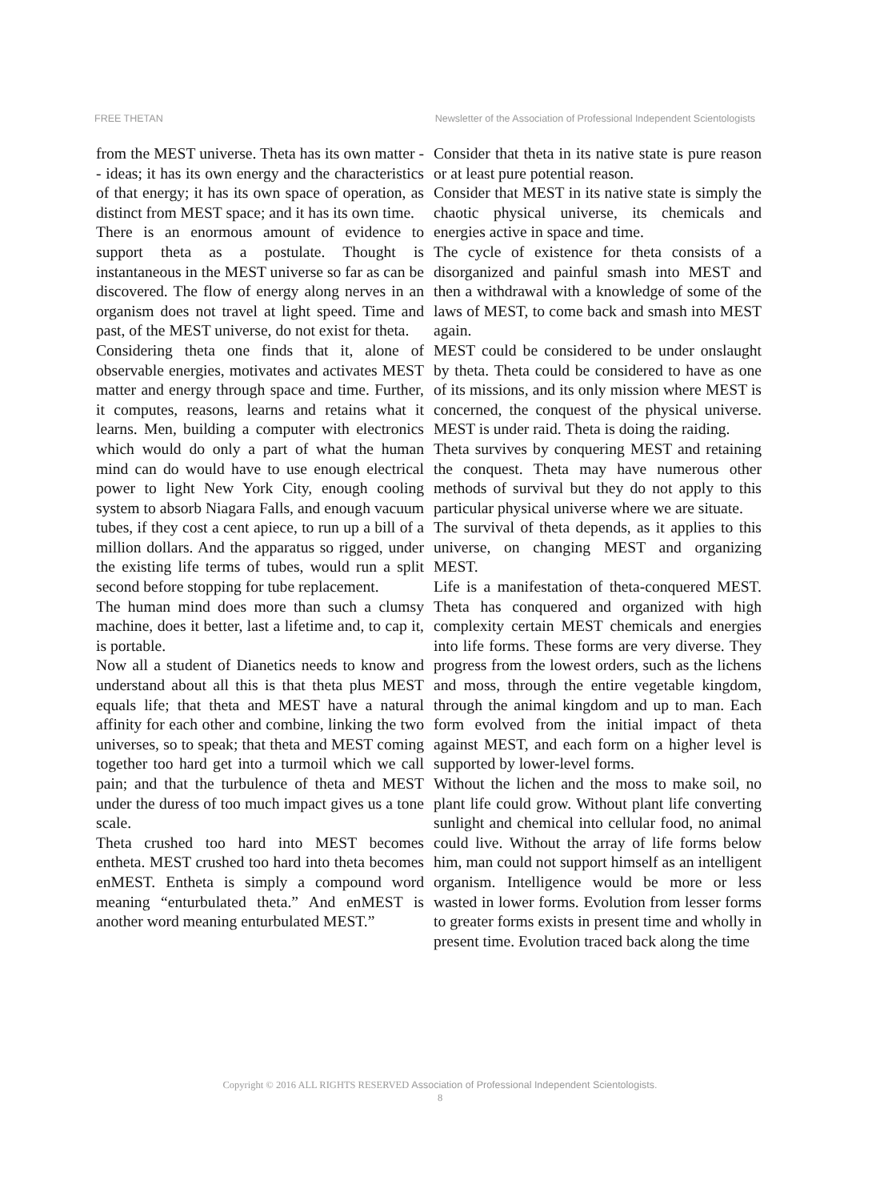FREE THETAN Newsletter of the Association of Professional Independent Scientologists
from the MEST universe. Theta has its own matter -- ideas; it has its own energy and the characteristics of that energy; it has its own space of operation, as distinct from MEST space; and it has its own time.
There is an enormous amount of evidence to support theta as a postulate. Thought is instantaneous in the MEST universe so far as can be discovered. The flow of energy along nerves in an organism does not travel at light speed. Time and past, of the MEST universe, do not exist for theta.
Considering theta one finds that it, alone of observable energies, motivates and activates MEST matter and energy through space and time. Further, it computes, reasons, learns and retains what it learns. Men, building a computer with electronics which would do only a part of what the human mind can do would have to use enough electrical power to light New York City, enough cooling system to absorb Niagara Falls, and enough vacuum tubes, if they cost a cent apiece, to run up a bill of a million dollars. And the apparatus so rigged, under the existing life terms of tubes, would run a split second before stopping for tube replacement.
The human mind does more than such a clumsy machine, does it better, last a lifetime and, to cap it, is portable.
Now all a student of Dianetics needs to know and understand about all this is that theta plus MEST equals life; that theta and MEST have a natural affinity for each other and combine, linking the two universes, so to speak; that theta and MEST coming together too hard get into a turmoil which we call pain; and that the turbulence of theta and MEST under the duress of too much impact gives us a tone scale.
Theta crushed too hard into MEST becomes entheta. MEST crushed too hard into theta becomes enMEST. Entheta is simply a compound word meaning “enturbulated theta.” And enMEST is another word meaning enturbulated MEST.”
Consider that theta in its native state is pure reason or at least pure potential reason.
Consider that MEST in its native state is simply the chaotic physical universe, its chemicals and energies active in space and time.
The cycle of existence for theta consists of a disorganized and painful smash into MEST and then a withdrawal with a knowledge of some of the laws of MEST, to come back and smash into MEST again.
MEST could be considered to be under onslaught by theta. Theta could be considered to have as one of its missions, and its only mission where MEST is concerned, the conquest of the physical universe. MEST is under raid. Theta is doing the raiding.
Theta survives by conquering MEST and retaining the conquest. Theta may have numerous other methods of survival but they do not apply to this particular physical universe where we are situate.
The survival of theta depends, as it applies to this universe, on changing MEST and organizing MEST.
Life is a manifestation of theta-conquered MEST. Theta has conquered and organized with high complexity certain MEST chemicals and energies into life forms. These forms are very diverse. They progress from the lowest orders, such as the lichens and moss, through the entire vegetable kingdom, through the animal kingdom and up to man. Each form evolved from the initial impact of theta against MEST, and each form on a higher level is supported by lower-level forms.
Without the lichen and the moss to make soil, no plant life could grow. Without plant life converting sunlight and chemical into cellular food, no animal could live. Without the array of life forms below him, man could not support himself as an intelligent organism. Intelligence would be more or less wasted in lower forms. Evolution from lesser forms to greater forms exists in present time and wholly in present time. Evolution traced back along the time
Copyright © 2016 ALL RIGHTS RESERVED Association of Professional Independent Scientologists.
8